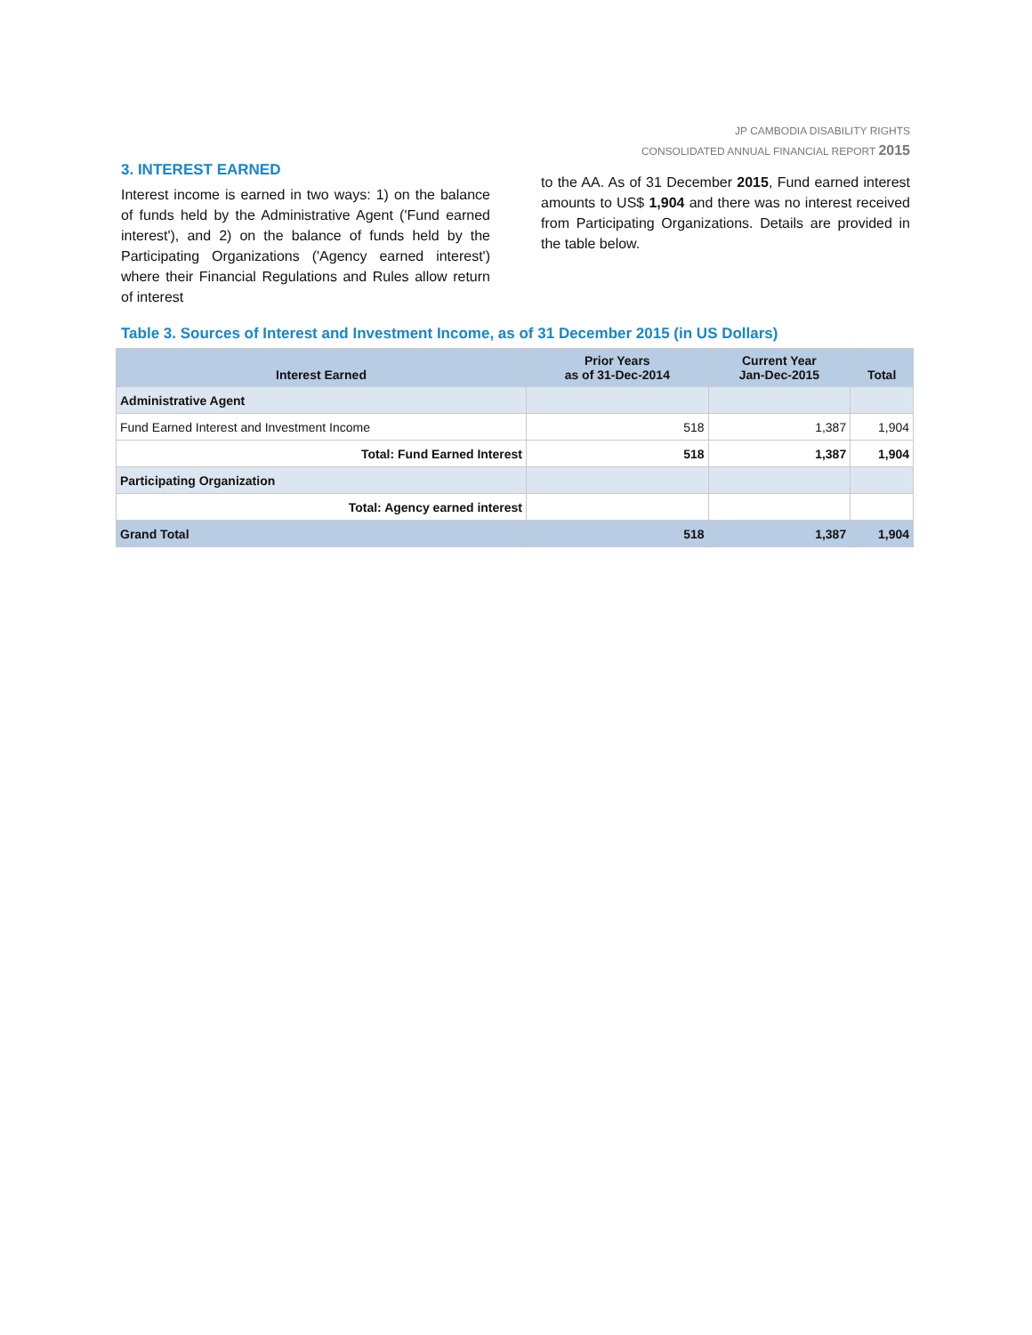JP CAMBODIA DISABILITY RIGHTS
CONSOLIDATED ANNUAL FINANCIAL REPORT 2015
3. INTEREST EARNED
Interest income is earned in two ways: 1) on the balance of funds held by the Administrative Agent ('Fund earned interest'), and 2) on the balance of funds held by the Participating Organizations ('Agency earned interest') where their Financial Regulations and Rules allow return of interest
to the AA. As of 31 December 2015, Fund earned interest amounts to US$ 1,904 and there was no interest received from Participating Organizations. Details are provided in the table below.
Table 3. Sources of Interest and Investment Income, as of 31 December 2015 (in US Dollars)
| Interest Earned | Prior Years as of 31-Dec-2014 | Current Year Jan-Dec-2015 | Total |
| --- | --- | --- | --- |
| Administrative Agent | | | |
| Fund Earned Interest and Investment Income | 518 | 1,387 | 1,904 |
| Total: Fund Earned Interest | 518 | 1,387 | 1,904 |
| Participating Organization | | | |
| Total: Agency earned interest | | | |
| Grand Total | 518 | 1,387 | 1,904 |